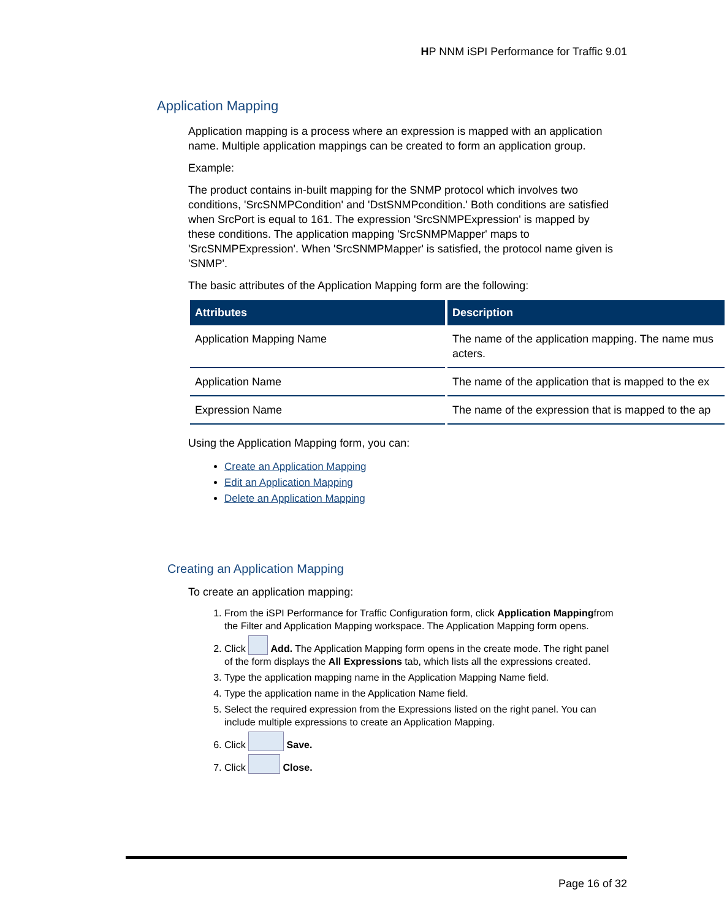HP NNM iSPI Performance for Traffic 9.01
Application Mapping
Application mapping is a process where an expression is mapped with an application name. Multiple application mappings can be created to form an application group.
Example:
The product contains in-built mapping for the SNMP protocol which involves two conditions, 'SrcSNMPCondition' and 'DstSNMPcondition.' Both conditions are satisfied when SrcPort is equal to 161. The expression 'SrcSNMPExpression' is mapped by these conditions. The application mapping 'SrcSNMPMapper' maps to 'SrcSNMPExpression'. When 'SrcSNMPMapper' is satisfied, the protocol name given is 'SNMP'.
The basic attributes of the Application Mapping form are the following:
| Attributes | Description |
| --- | --- |
| Application Mapping Name | The name of the application mapping. The name mus acters. |
| Application Name | The name of the application that is mapped to the ex |
| Expression Name | The name of the expression that is mapped to the ap |
Using the Application Mapping form, you can:
Create an Application Mapping
Edit an Application Mapping
Delete an Application Mapping
Creating an Application Mapping
To create an application mapping:
1. From the iSPI Performance for Traffic Configuration form, click Application Mappingfrom the Filter and Application Mapping workspace. The Application Mapping form opens.
2. Click Add. The Application Mapping form opens in the create mode. The right panel of the form displays the All Expressions tab, which lists all the expressions created.
3. Type the application mapping name in the Application Mapping Name field.
4. Type the application name in the Application Name field.
5. Select the required expression from the Expressions listed on the right panel. You can include multiple expressions to create an Application Mapping.
6. Click Save.
7. Click Close.
Page 16 of 32